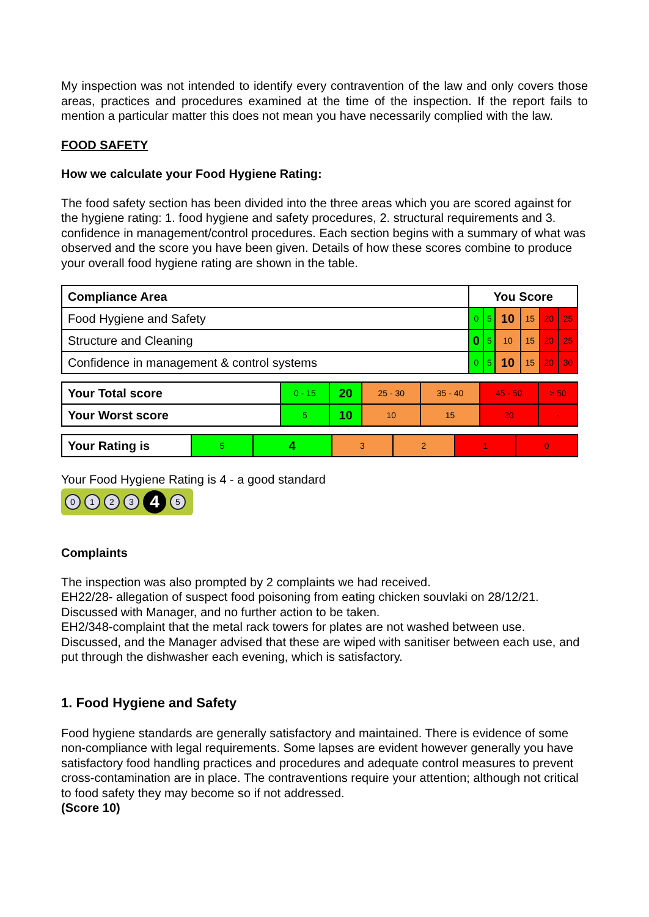My inspection was not intended to identify every contravention of the law and only covers those areas, practices and procedures examined at the time of the inspection. If the report fails to mention a particular matter this does not mean you have necessarily complied with the law.
FOOD SAFETY
How we calculate your Food Hygiene Rating:
The food safety section has been divided into the three areas which you are scored against for the hygiene rating: 1. food hygiene and safety procedures, 2. structural requirements and 3. confidence in management/control procedures. Each section begins with a summary of what was observed and the score you have been given. Details of how these scores combine to produce your overall food hygiene rating are shown in the table.
| Compliance Area | You Score | | | | | |
| Food Hygiene and Safety | 0 | 5 | 10 | 15 | 20 | 25 |
| Structure and Cleaning | 0 | 5 | 10 | 15 | 20 | 25 |
| Confidence in management & control systems | 0 | 5 | 10 | 15 | 20 | 30 |
| Your Total score | 0 - 15 | 20 | 25 - 30 | 35 - 40 | 45 - 50 | > 50 |
| Your Worst score | 5 | 10 | 10 | 15 | 20 | - |
| Your Rating is | 5 | 4 | 3 | 2 | 1 | 0 |
Your Food Hygiene Rating is 4 - a good standard
0123 4 5
Complaints
The inspection was also prompted by 2 complaints we had received.
EH22/28- allegation of suspect food poisoning from eating chicken souvlaki on 28/12/21. Discussed with Manager, and no further action to be taken.
EH2/348-complaint that the metal rack towers for plates are not washed between use. Discussed, and the Manager advised that these are wiped with sanitiser between each use, and put through the dishwasher each evening, which is satisfactory.
1. Food Hygiene and Safety
Food hygiene standards are generally satisfactory and maintained. There is evidence of some non-compliance with legal requirements. Some lapses are evident however generally you have satisfactory food handling practices and procedures and adequate control measures to prevent cross-contamination are in place. The contraventions require your attention; although not critical to food safety they may become so if not addressed.
(Score 10)